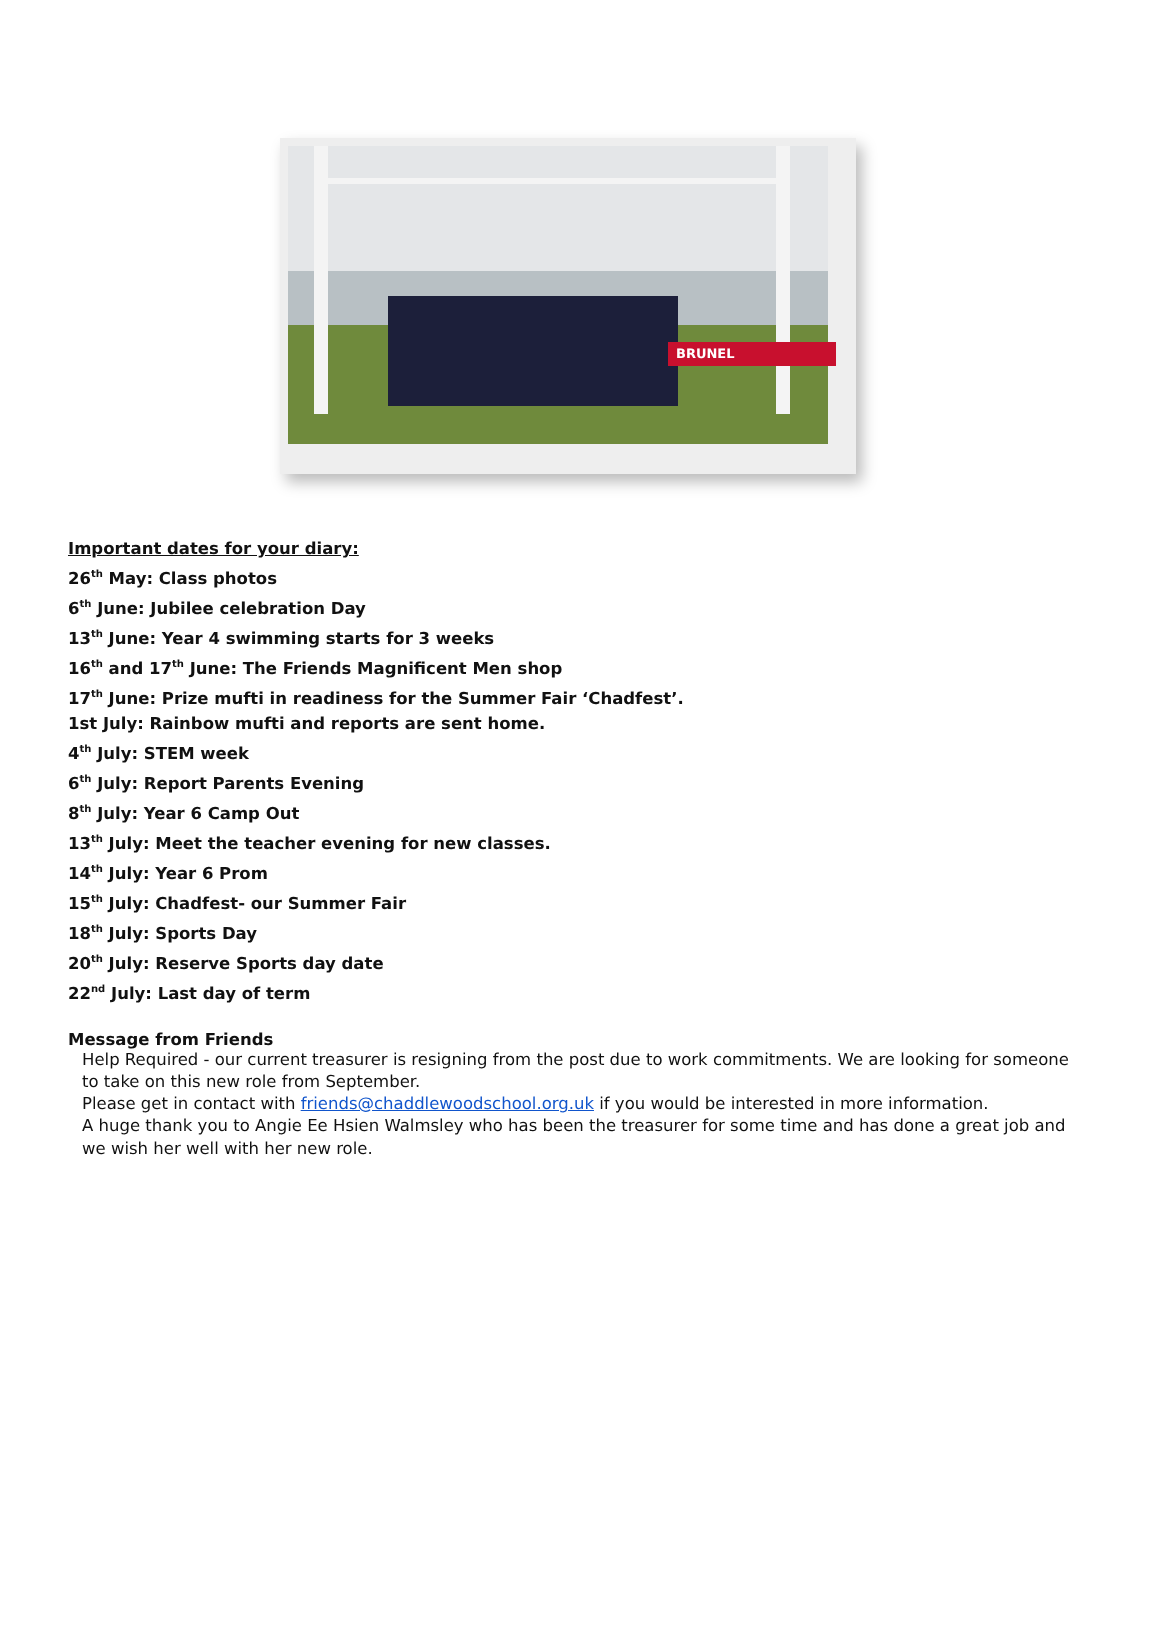BRUNEL
Important dates for your diary:
26<sup>th</sup> May: Class photos
6<sup>th</sup> June: Jubilee celebration Day
13<sup>th</sup> June: Year 4 swimming starts for 3 weeks
16<sup>th</sup> and 17<sup>th</sup> June: The Friends Magnificent Men shop
17<sup>th</sup> June: Prize mufti in readiness for the Summer Fair ‘Chadfest’.
1st July: Rainbow mufti and reports are sent home.
4<sup>th</sup> July: STEM week
6<sup>th</sup> July: Report Parents Evening
8<sup>th</sup> July: Year 6 Camp Out
13<sup>th</sup> July: Meet the teacher evening for new classes.
14<sup>th</sup> July: Year 6 Prom
15<sup>th</sup> July: Chadfest- our Summer Fair
18<sup>th</sup> July: Sports Day
20<sup>th</sup> July: Reserve Sports day date
22<sup>nd</sup> July: Last day of term
Message from Friends
Help Required - our current treasurer is resigning from the post due to work commitments. We are looking for someone to take on this new role from September.
Please get in contact with friends@chaddlewoodschool.org.uk if you would be interested in more information.
A huge thank you to Angie Ee Hsien Walmsley who has been the treasurer for some time and has done a great job and we wish her well with her new role.